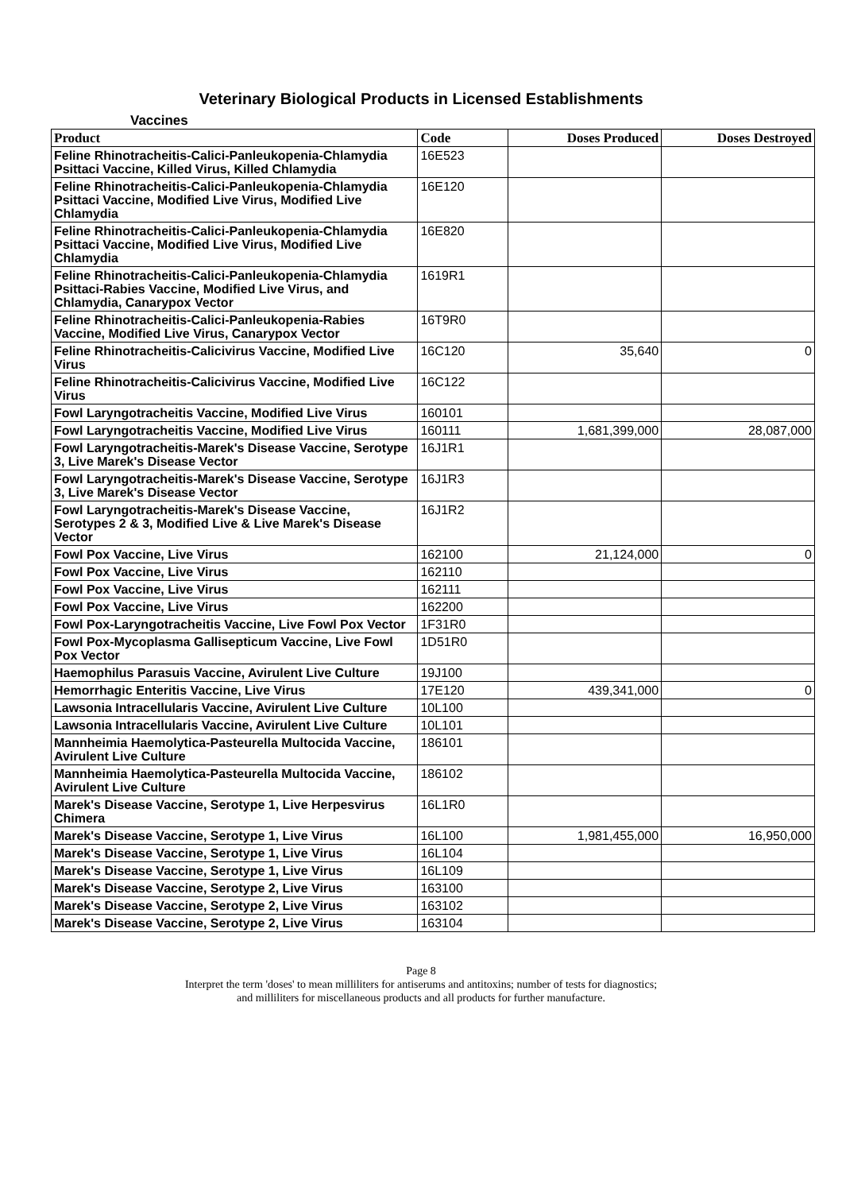Veterinary Biological Products in Licensed Establishments
Vaccines
| Product | Code | Doses Produced | Doses Destroyed |
| --- | --- | --- | --- |
| Feline Rhinotracheitis-Calici-Panleukopenia-Chlamydia Psittaci Vaccine, Killed Virus, Killed Chlamydia | 16E523 | | |
| Feline Rhinotracheitis-Calici-Panleukopenia-Chlamydia Psittaci Vaccine, Modified Live Virus, Modified Live Chlamydia | 16E120 | | |
| Feline Rhinotracheitis-Calici-Panleukopenia-Chlamydia Psittaci Vaccine, Modified Live Virus, Modified Live Chlamydia | 16E820 | | |
| Feline Rhinotracheitis-Calici-Panleukopenia-Chlamydia Psittaci-Rabies Vaccine, Modified Live Virus, and Chlamydia, Canarypox Vector | 1619R1 | | |
| Feline Rhinotracheitis-Calici-Panleukopenia-Rabies Vaccine, Modified Live Virus, Canarypox Vector | 16T9R0 | | |
| Feline Rhinotracheitis-Calicivirus Vaccine, Modified Live Virus | 16C120 | 35,640 | 0 |
| Feline Rhinotracheitis-Calicivirus Vaccine, Modified Live Virus | 16C122 | | |
| Fowl Laryngotracheitis Vaccine, Modified Live Virus | 160101 | | |
| Fowl Laryngotracheitis Vaccine, Modified Live Virus | 160111 | 1,681,399,000 | 28,087,000 |
| Fowl Laryngotracheitis-Marek's Disease Vaccine, Serotype 3, Live Marek's Disease Vector | 16J1R1 | | |
| Fowl Laryngotracheitis-Marek's Disease Vaccine, Serotype 3, Live Marek's Disease Vector | 16J1R3 | | |
| Fowl Laryngotracheitis-Marek's Disease Vaccine, Serotypes 2 & 3, Modified Live & Live Marek's Disease Vector | 16J1R2 | | |
| Fowl Pox Vaccine, Live Virus | 162100 | 21,124,000 | 0 |
| Fowl Pox Vaccine, Live Virus | 162110 | | |
| Fowl Pox Vaccine, Live Virus | 162111 | | |
| Fowl Pox Vaccine, Live Virus | 162200 | | |
| Fowl Pox-Laryngotracheitis Vaccine, Live Fowl Pox Vector | 1F31R0 | | |
| Fowl Pox-Mycoplasma Gallisepticum Vaccine, Live Fowl Pox Vector | 1D51R0 | | |
| Haemophilus Parasuis Vaccine, Avirulent Live Culture | 19J100 | | |
| Hemorrhagic Enteritis Vaccine, Live Virus | 17E120 | 439,341,000 | 0 |
| Lawsonia Intracellularis Vaccine, Avirulent Live Culture | 10L100 | | |
| Lawsonia Intracellularis Vaccine, Avirulent Live Culture | 10L101 | | |
| Mannheimia Haemolytica-Pasteurella Multocida Vaccine, Avirulent Live Culture | 186101 | | |
| Mannheimia Haemolytica-Pasteurella Multocida Vaccine, Avirulent Live Culture | 186102 | | |
| Marek's Disease Vaccine, Serotype 1, Live Herpesvirus Chimera | 16L1R0 | | |
| Marek's Disease Vaccine, Serotype 1, Live Virus | 16L100 | 1,981,455,000 | 16,950,000 |
| Marek's Disease Vaccine, Serotype 1, Live Virus | 16L104 | | |
| Marek's Disease Vaccine, Serotype 1, Live Virus | 16L109 | | |
| Marek's Disease Vaccine, Serotype 2, Live Virus | 163100 | | |
| Marek's Disease Vaccine, Serotype 2, Live Virus | 163102 | | |
| Marek's Disease Vaccine, Serotype 2, Live Virus | 163104 | | |
Page 8
Interpret the term 'doses' to mean milliliters for antiserums and antitoxins; number of tests for diagnostics;
and milliliters for miscellaneous products and all products for further manufacture.